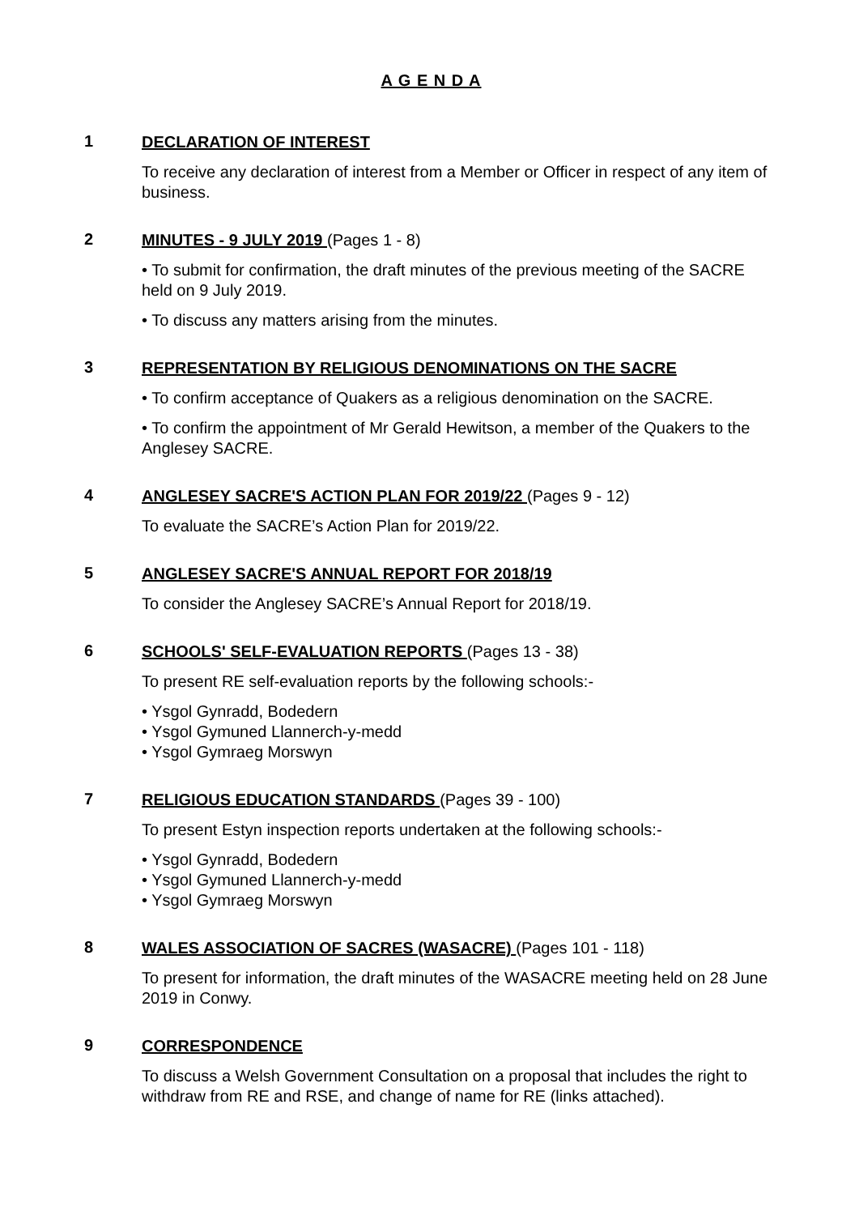A G E N D A
1
DECLARATION OF INTEREST
To receive any declaration of interest from a Member or Officer in respect of any item of business.
2
MINUTES - 9 JULY 2019 (Pages 1 - 8)
• To submit for confirmation, the draft minutes of the previous meeting of the SACRE held on 9 July 2019.
• To discuss any matters arising from the minutes.
3
REPRESENTATION BY RELIGIOUS DENOMINATIONS ON THE SACRE
• To confirm acceptance of Quakers as a religious denomination on the SACRE.
• To confirm the appointment of Mr Gerald Hewitson, a member of the Quakers to the Anglesey SACRE.
4
ANGLESEY SACRE'S ACTION PLAN FOR 2019/22 (Pages 9 - 12)
To evaluate the SACRE’s Action Plan for 2019/22.
5
ANGLESEY SACRE'S ANNUAL REPORT FOR 2018/19
To consider the Anglesey SACRE’s Annual Report for 2018/19.
6
SCHOOLS' SELF-EVALUATION REPORTS (Pages 13 - 38)
To present RE self-evaluation reports by the following schools:-
• Ysgol Gynradd, Bodedern
• Ysgol Gymuned Llannerch-y-medd
• Ysgol Gymraeg Morswyn
7
RELIGIOUS EDUCATION STANDARDS (Pages 39 - 100)
To present Estyn inspection reports undertaken at the following schools:-
• Ysgol Gynradd, Bodedern
• Ysgol Gymuned Llannerch-y-medd
• Ysgol Gymraeg Morswyn
8
WALES ASSOCIATION OF SACRES (WASACRE) (Pages 101 - 118)
To present for information, the draft minutes of the WASACRE meeting held on 28 June 2019 in Conwy.
9
CORRESPONDENCE
To discuss a Welsh Government Consultation on a proposal that includes the right to withdraw from RE and RSE, and change of name for RE (links attached).